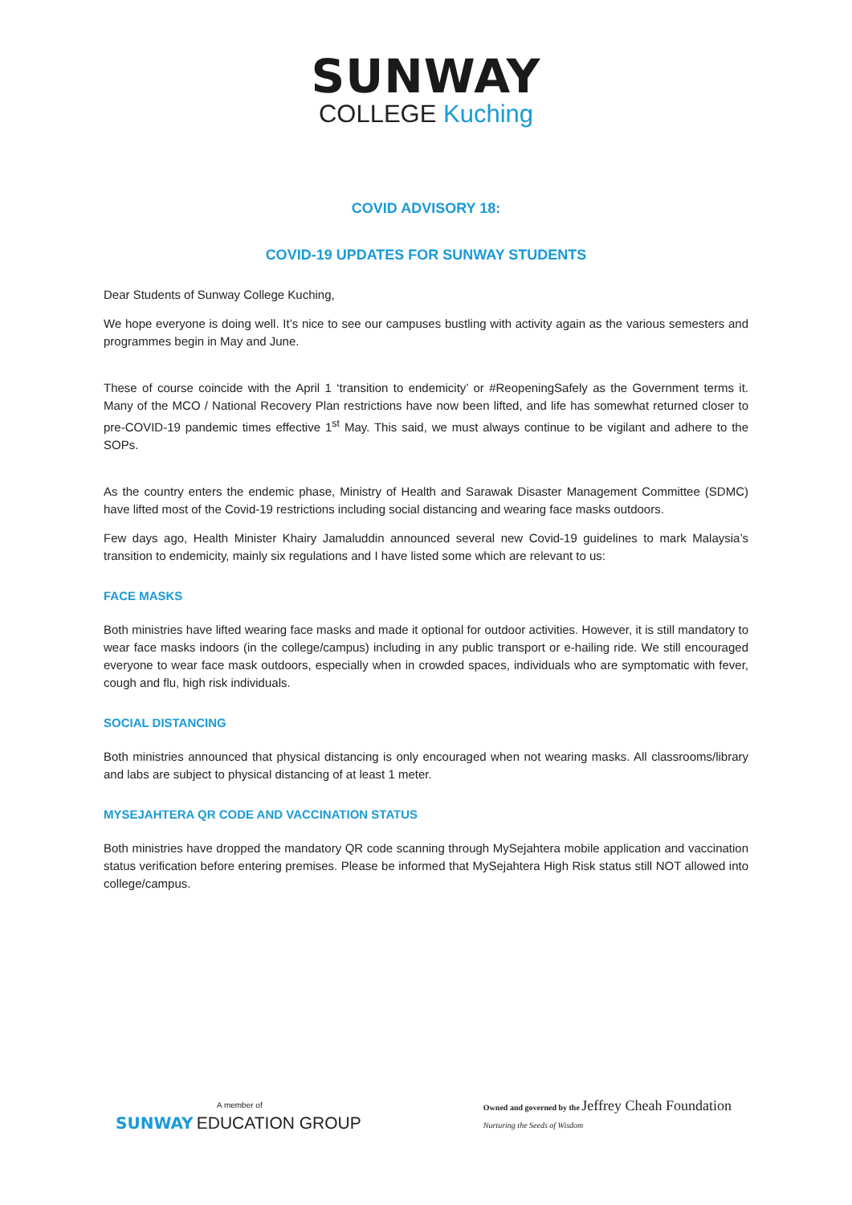SUNWAY
COLLEGE Kuching
COVID ADVISORY 18:
COVID-19 UPDATES FOR SUNWAY STUDENTS
Dear Students of Sunway College Kuching,
We hope everyone is doing well. It’s nice to see our campuses bustling with activity again as the various semesters and programmes begin in May and June.
These of course coincide with the April 1 ‘transition to endemicity’ or #ReopeningSafely as the Government terms it. Many of the MCO / National Recovery Plan restrictions have now been lifted, and life has somewhat returned closer to pre-COVID-19 pandemic times effective 1<sup>st</sup> May. This said, we must always continue to be vigilant and adhere to the SOPs.
As the country enters the endemic phase, Ministry of Health and Sarawak Disaster Management Committee (SDMC) have lifted most of the Covid-19 restrictions including social distancing and wearing face masks outdoors.
Few days ago, Health Minister Khairy Jamaluddin announced several new Covid-19 guidelines to mark Malaysia’s transition to endemicity, mainly six regulations and I have listed some which are relevant to us:
FACE MASKS
Both ministries have lifted wearing face masks and made it optional for outdoor activities. However, it is still mandatory to wear face masks indoors (in the college/campus) including in any public transport or e-hailing ride. We still encouraged everyone to wear face mask outdoors, especially when in crowded spaces, individuals who are symptomatic with fever, cough and flu, high risk individuals.
SOCIAL DISTANCING
Both ministries announced that physical distancing is only encouraged when not wearing masks. All classrooms/library and labs are subject to physical distancing of at least 1 meter.
MYSEJAHTERA QR CODE AND VACCINATION STATUS
Both ministries have dropped the mandatory QR code scanning through MySejahtera mobile application and vaccination status verification before entering premises. Please be informed that MySejahtera High Risk status still NOT allowed into college/campus.
A member of
SUNWAY EDUCATION GROUP
Owned and governed by the Jeffrey Cheah Foundation
Nurturing the Seeds of Wisdom